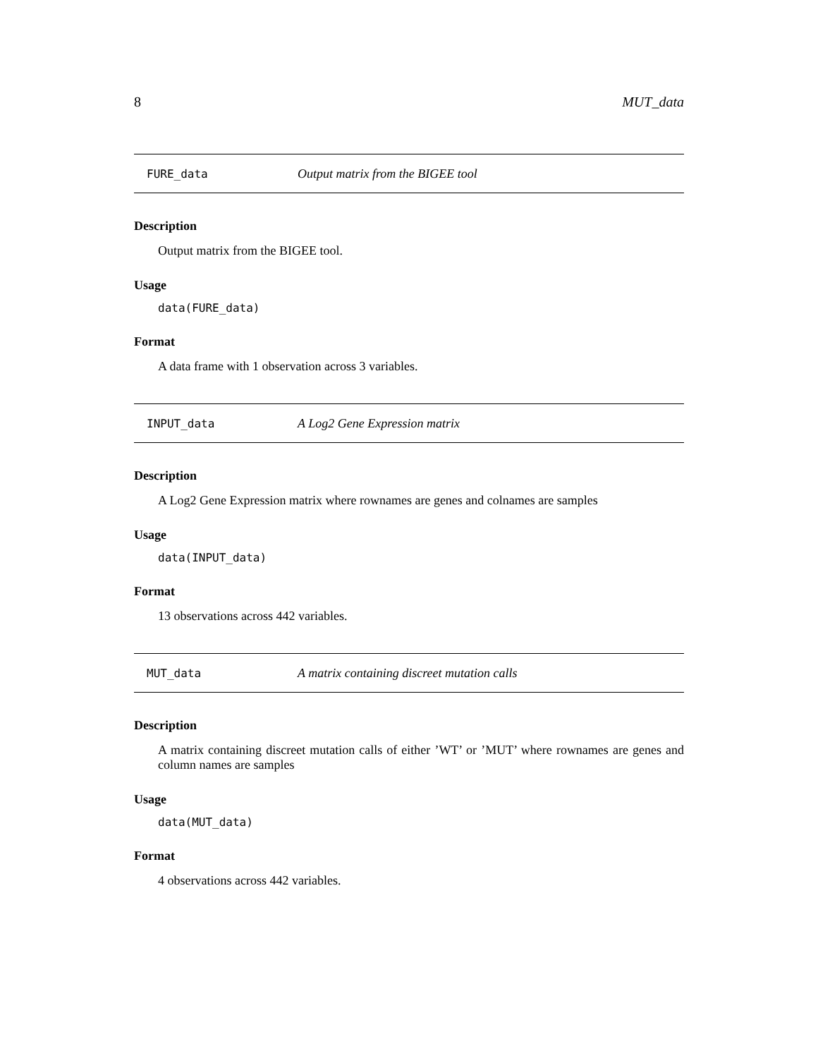8 MUT_data
FURE_data Output matrix from the BIGEE tool
Description
Output matrix from the BIGEE tool.
Usage
data(FURE_data)
Format
A data frame with 1 observation across 3 variables.
INPUT_data A Log2 Gene Expression matrix
Description
A Log2 Gene Expression matrix where rownames are genes and colnames are samples
Usage
data(INPUT_data)
Format
13 observations across 442 variables.
MUT_data A matrix containing discreet mutation calls
Description
A matrix containing discreet mutation calls of either ’WT’ or ’MUT’ where rownames are genes and column names are samples
Usage
data(MUT_data)
Format
4 observations across 442 variables.